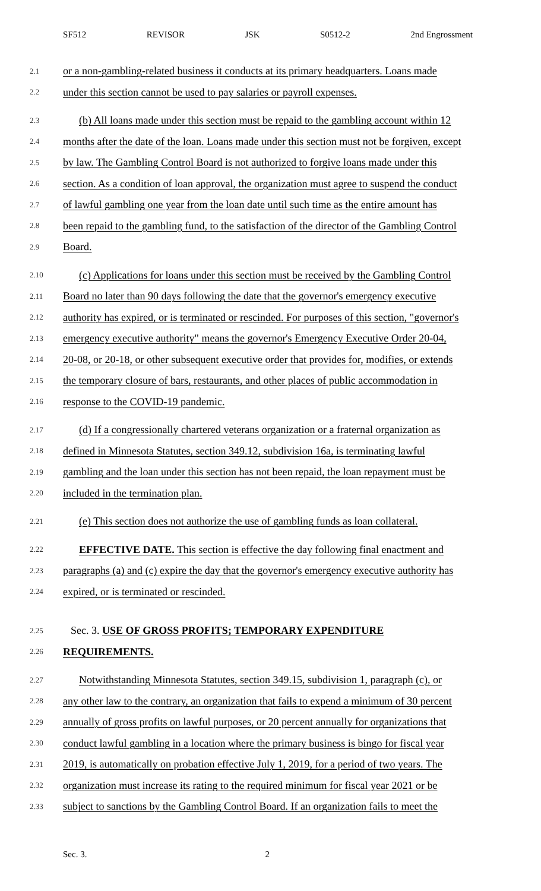SF512 REVISOR JSK S0512-2 2nd Engrossment
2.1 or a non-gambling-related business it conducts at its primary headquarters. Loans made
2.2 under this section cannot be used to pay salaries or payroll expenses.
2.3 (b) All loans made under this section must be repaid to the gambling account within 12
2.4 months after the date of the loan. Loans made under this section must not be forgiven, except
2.5 by law. The Gambling Control Board is not authorized to forgive loans made under this
2.6 section. As a condition of loan approval, the organization must agree to suspend the conduct
2.7 of lawful gambling one year from the loan date until such time as the entire amount has
2.8 been repaid to the gambling fund, to the satisfaction of the director of the Gambling Control
2.9 Board.
2.10 (c) Applications for loans under this section must be received by the Gambling Control
2.11 Board no later than 90 days following the date that the governor's emergency executive
2.12 authority has expired, or is terminated or rescinded. For purposes of this section, "governor's
2.13 emergency executive authority" means the governor's Emergency Executive Order 20-04,
2.14 20-08, or 20-18, or other subsequent executive order that provides for, modifies, or extends
2.15 the temporary closure of bars, restaurants, and other places of public accommodation in
2.16 response to the COVID-19 pandemic.
2.17 (d) If a congressionally chartered veterans organization or a fraternal organization as
2.18 defined in Minnesota Statutes, section 349.12, subdivision 16a, is terminating lawful
2.19 gambling and the loan under this section has not been repaid, the loan repayment must be
2.20 included in the termination plan.
2.21 (e) This section does not authorize the use of gambling funds as loan collateral.
2.22 EFFECTIVE DATE. This section is effective the day following final enactment and
2.23 paragraphs (a) and (c) expire the day that the governor's emergency executive authority has
2.24 expired, or is terminated or rescinded.
2.25 Sec. 3. USE OF GROSS PROFITS; TEMPORARY EXPENDITURE
2.26 REQUIREMENTS.
2.27 Notwithstanding Minnesota Statutes, section 349.15, subdivision 1, paragraph (c), or
2.28 any other law to the contrary, an organization that fails to expend a minimum of 30 percent
2.29 annually of gross profits on lawful purposes, or 20 percent annually for organizations that
2.30 conduct lawful gambling in a location where the primary business is bingo for fiscal year
2.31 2019, is automatically on probation effective July 1, 2019, for a period of two years. The
2.32 organization must increase its rating to the required minimum for fiscal year 2021 or be
2.33 subject to sanctions by the Gambling Control Board. If an organization fails to meet the
Sec. 3. 2